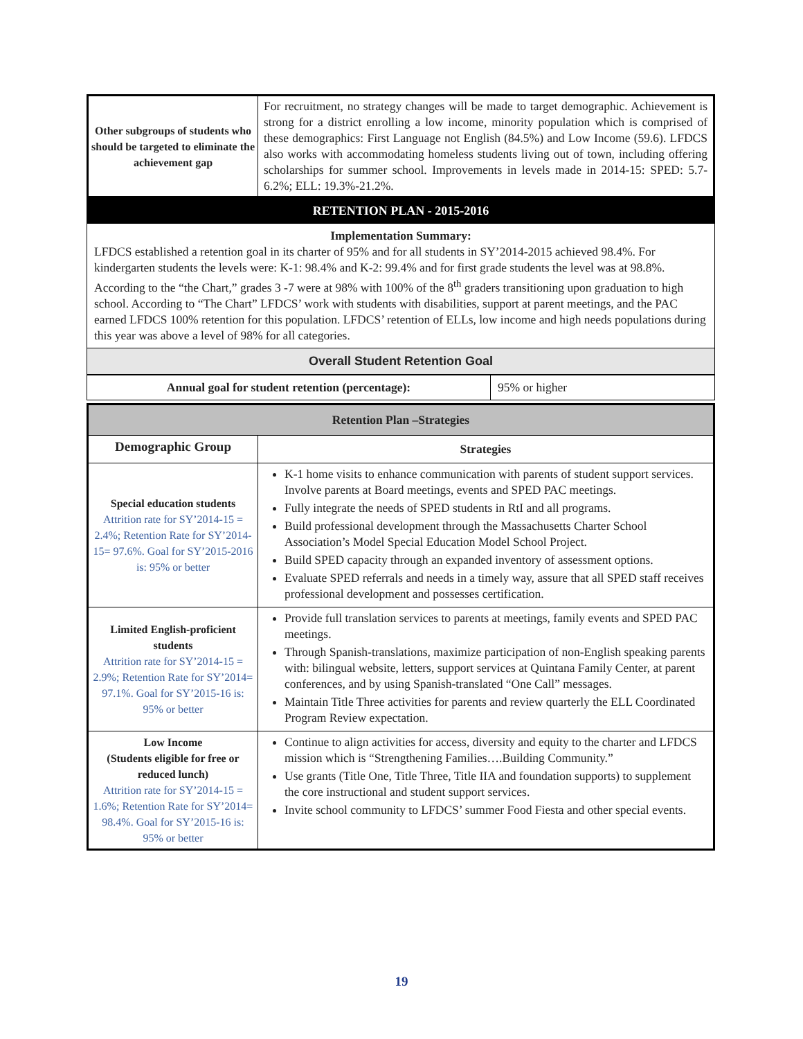| Other subgroups of students who should be targeted to eliminate the achievement gap | For recruitment, no strategy changes will be made to target demographic. Achievement is strong for a district enrolling a low income, minority population which is comprised of these demographics: First Language not English (84.5%) and Low Income (59.6). LFDCS also works with accommodating homeless students living out of town, including offering scholarships for summer school. Improvements in levels made in 2014-15: SPED: 5.7-6.2%; ELL: 19.3%-21.2%. |
| RETENTION PLAN - 2015-2016 |
| --- |
| Implementation Summary: LFDCS established a retention goal in its charter of 95% and for all students in SY’2014-2015 achieved 98.4%. For kindergarten students the levels were: K-1: 98.4% and K-2: 99.4% and for first grade students the level was at 98.8%. According to the “the Chart,” grades 3 -7 were at 98% with 100% of the 8<sup>th</sup> graders transitioning upon graduation to high school. According to “The Chart” LFDCS’ work with students with disabilities, support at parent meetings, and the PAC earned LFDCS 100% retention for this population. LFDCS’ retention of ELLs, low income and high needs populations during this year was above a level of 98% for all categories. |
| Overall Student Retention Goal |
| Annual goal for student retention (percentage): | 95% or higher |
| Retention Plan –Strategies | |
| --- | --- |
| Demographic Group | Strategies |
| Special education students Attrition rate for SY’2014-15 = 2.4%; Retention Rate for SY’2014-15= 97.6%. Goal for SY’2015-2016 is: 95% or better | K-1 home visits to enhance communication with parents of student support services. Involve parents at Board meetings, events and SPED PAC meetings. Fully integrate the needs of SPED students in RtI and all programs. Build professional development through the Massachusetts Charter School Association’s Model Special Education Model School Project. Build SPED capacity through an expanded inventory of assessment options. Evaluate SPED referrals and needs in a timely way, assure that all SPED staff receives professional development and possesses certification. |
| Limited English-proficient students Attrition rate for SY’2014-15 = 2.9%; Retention Rate for SY’2014= 97.1%. Goal for SY’2015-16 is: 95% or better | Provide full translation services to parents at meetings, family events and SPED PAC meetings. Through Spanish-translations, maximize participation of non-English speaking parents with: bilingual website, letters, support services at Quintana Family Center, at parent conferences, and by using Spanish-translated “One Call” messages. Maintain Title Three activities for parents and review quarterly the ELL Coordinated Program Review expectation. |
| Low Income (Students eligible for free or reduced lunch) Attrition rate for SY’2014-15 = 1.6%; Retention Rate for SY’2014= 98.4%. Goal for SY’2015-16 is: 95% or better | Continue to align activities for access, diversity and equity to the charter and LFDCS mission which is “Strengthening Families….Building Community.” Use grants (Title One, Title Three, Title IIA and foundation supports) to supplement the core instructional and student support services. Invite school community to LFDCS’ summer Food Fiesta and other special events. |
19